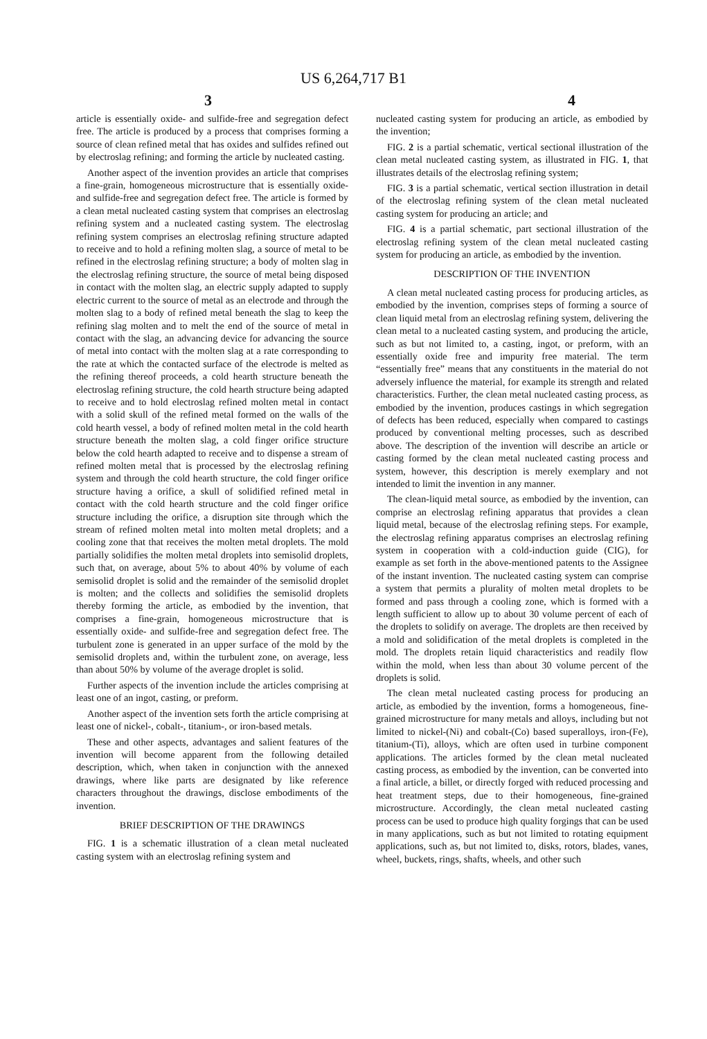US 6,264,717 B1
3 4
article is essentially oxide- and sulfide-free and segregation defect free. The article is produced by a process that comprises forming a source of clean refined metal that has oxides and sulfides refined out by electroslag refining; and forming the article by nucleated casting.
Another aspect of the invention provides an article that comprises a fine-grain, homogeneous microstructure that is essentially oxide-and sulfide-free and segregation defect free. The article is formed by a clean metal nucleated casting system that comprises an electroslag refining system and a nucleated casting system. The electroslag refining system comprises an electroslag refining structure adapted to receive and to hold a refining molten slag, a source of metal to be refined in the electroslag refining structure; a body of molten slag in the electroslag refining structure, the source of metal being disposed in contact with the molten slag, an electric supply adapted to supply electric current to the source of metal as an electrode and through the molten slag to a body of refined metal beneath the slag to keep the refining slag molten and to melt the end of the source of metal in contact with the slag, an advancing device for advancing the source of metal into contact with the molten slag at a rate corresponding to the rate at which the contacted surface of the electrode is melted as the refining thereof proceeds, a cold hearth structure beneath the electroslag refining structure, the cold hearth structure being adapted to receive and to hold electroslag refined molten metal in contact with a solid skull of the refined metal formed on the walls of the cold hearth vessel, a body of refined molten metal in the cold hearth structure beneath the molten slag, a cold finger orifice structure below the cold hearth adapted to receive and to dispense a stream of refined molten metal that is processed by the electroslag refining system and through the cold hearth structure, the cold finger orifice structure having a orifice, a skull of solidified refined metal in contact with the cold hearth structure and the cold finger orifice structure including the orifice, a disruption site through which the stream of refined molten metal into molten metal droplets; and a cooling zone that that receives the molten metal droplets. The mold partially solidifies the molten metal droplets into semisolid droplets, such that, on average, about 5% to about 40% by volume of each semisolid droplet is solid and the remainder of the semisolid droplet is molten; and the collects and solidifies the semisolid droplets thereby forming the article, as embodied by the invention, that comprises a fine-grain, homogeneous microstructure that is essentially oxide- and sulfide-free and segregation defect free. The turbulent zone is generated in an upper surface of the mold by the semisolid droplets and, within the turbulent zone, on average, less than about 50% by volume of the average droplet is solid.
Further aspects of the invention include the articles comprising at least one of an ingot, casting, or preform.
Another aspect of the invention sets forth the article comprising at least one of nickel-, cobalt-, titanium-, or iron-based metals.
These and other aspects, advantages and salient features of the invention will become apparent from the following detailed description, which, when taken in conjunction with the annexed drawings, where like parts are designated by like reference characters throughout the drawings, disclose embodiments of the invention.
BRIEF DESCRIPTION OF THE DRAWINGS
FIG. 1 is a schematic illustration of a clean metal nucleated casting system with an electroslag refining system and
nucleated casting system for producing an article, as embodied by the invention;
FIG. 2 is a partial schematic, vertical sectional illustration of the clean metal nucleated casting system, as illustrated in FIG. 1, that illustrates details of the electroslag refining system;
FIG. 3 is a partial schematic, vertical section illustration in detail of the electroslag refining system of the clean metal nucleated casting system for producing an article; and
FIG. 4 is a partial schematic, part sectional illustration of the electroslag refining system of the clean metal nucleated casting system for producing an article, as embodied by the invention.
DESCRIPTION OF THE INVENTION
A clean metal nucleated casting process for producing articles, as embodied by the invention, comprises steps of forming a source of clean liquid metal from an electroslag refining system, delivering the clean metal to a nucleated casting system, and producing the article, such as but not limited to, a casting, ingot, or preform, with an essentially oxide free and impurity free material. The term “essentially free” means that any constituents in the material do not adversely influence the material, for example its strength and related characteristics. Further, the clean metal nucleated casting process, as embodied by the invention, produces castings in which segregation of defects has been reduced, especially when compared to castings produced by conventional melting processes, such as described above. The description of the invention will describe an article or casting formed by the clean metal nucleated casting process and system, however, this description is merely exemplary and not intended to limit the invention in any manner.
The clean-liquid metal source, as embodied by the invention, can comprise an electroslag refining apparatus that provides a clean liquid metal, because of the electroslag refining steps. For example, the electroslag refining apparatus comprises an electroslag refining system in cooperation with a cold-induction guide (CIG), for example as set forth in the above-mentioned patents to the Assignee of the instant invention. The nucleated casting system can comprise a system that permits a plurality of molten metal droplets to be formed and pass through a cooling zone, which is formed with a length sufficient to allow up to about 30 volume percent of each of the droplets to solidify on average. The droplets are then received by a mold and solidification of the metal droplets is completed in the mold. The droplets retain liquid characteristics and readily flow within the mold, when less than about 30 volume percent of the droplets is solid.
The clean metal nucleated casting process for producing an article, as embodied by the invention, forms a homogeneous, fine-grained microstructure for many metals and alloys, including but not limited to nickel-(Ni) and cobalt-(Co) based superalloys, iron-(Fe), titanium-(Ti), alloys, which are often used in turbine component applications. The articles formed by the clean metal nucleated casting process, as embodied by the invention, can be converted into a final article, a billet, or directly forged with reduced processing and heat treatment steps, due to their homogeneous, fine-grained microstructure. Accordingly, the clean metal nucleated casting process can be used to produce high quality forgings that can be used in many applications, such as but not limited to rotating equipment applications, such as, but not limited to, disks, rotors, blades, vanes, wheel, buckets, rings, shafts, wheels, and other such